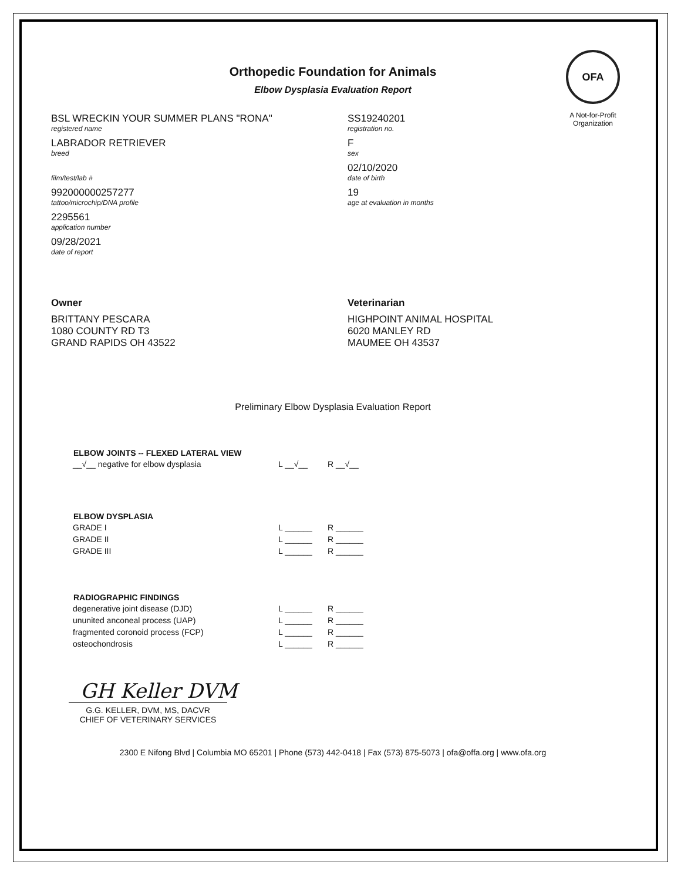Orthopedic Foundation for Animals
Elbow Dysplasia Evaluation Report
OFA
A Not-for-Profit
Organization
BSL WRECKIN YOUR SUMMER PLANS "RONA"
registered name
LABRADOR RETRIEVER
breed
film/test/lab #
992000000257277
tattoo/microchip/DNA profile
2295561
application number
09/28/2021
date of report
SS19240201
registration no.
F
sex
02/10/2020
date of birth
19
age at evaluation in months
Owner
BRITTANY PESCARA
1080 COUNTY RD T3
GRAND RAPIDS OH 43522
Veterinarian
HIGHPOINT ANIMAL HOSPITAL
6020 MANLEY RD
MAUMEE OH 43537
Preliminary Elbow Dysplasia Evaluation Report
| ELBOW JOINTS -- FLEXED LATERAL VIEW | | |
| --- | --- | --- |
| __√__ negative for elbow dysplasia | L __√__ | R __√__ |
| ELBOW DYSPLASIA | | |
| --- | --- | --- |
| GRADE I | L ______ | R ______ |
| GRADE II | L ______ | R ______ |
| GRADE III | L ______ | R ______ |
| RADIOGRAPHIC FINDINGS | | |
| --- | --- | --- |
| degenerative joint disease (DJD) | L ______ | R ______ |
| ununited anconeal process (UAP) | L ______ | R ______ |
| fragmented coronoid process (FCP) | L ______ | R ______ |
| osteochondrosis | L ______ | R ______ |
GH Keller DVM
G.G. KELLER, DVM, MS, DACVR
CHIEF OF VETERINARY SERVICES
2300 E Nifong Blvd | Columbia MO 65201 | Phone (573) 442-0418 | Fax (573) 875-5073 | ofa@offa.org | www.ofa.org